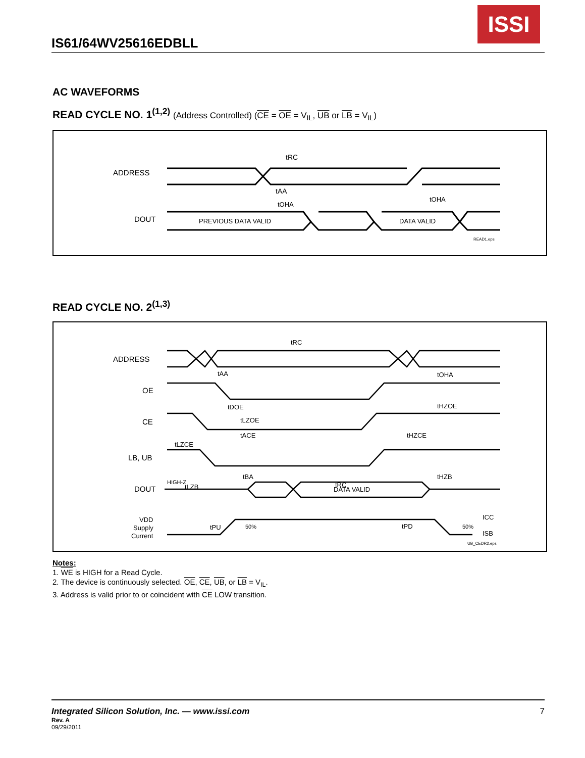ISSI
IS61/64WV25616EDBLL
AC WAVEFORMS
READ CYCLE NO. 1<sup>(1,2)</sup> (Address Controlled) (CE = OE = V<sub>IL</sub>, UB or LB = V<sub>IL</sub>)
ADDRESS
DOUT
tRC
tAA
tOHA
tOHA
PREVIOUS DATA VALID
DATA VALID
READ1.eps
READ CYCLE NO. 2<sup>(1,3)</sup>
ADDRESS
OE
CE
LB, UB
DOUT
VDD
Supply
Current
tRC
tAA
tOHA
tDOE
tHZOE
tLZOE
tACE
tHZCE
tLZCE
tBA
tHZB
tRC
tLZB
HIGH-Z
DATA VALID
tPU
50%
tPD
50%
ICC
ISB
UB_CEDR2.eps
Notes:
1. WE is HIGH for a Read Cycle.
2. The device is continuously selected. OE, CE, UB, or LB = V<sub>IL</sub>.
3. Address is valid prior to or coincident with CE LOW transition.
Integrated Silicon Solution, Inc. — www.issi.com 7
Rev. A
09/29/2011